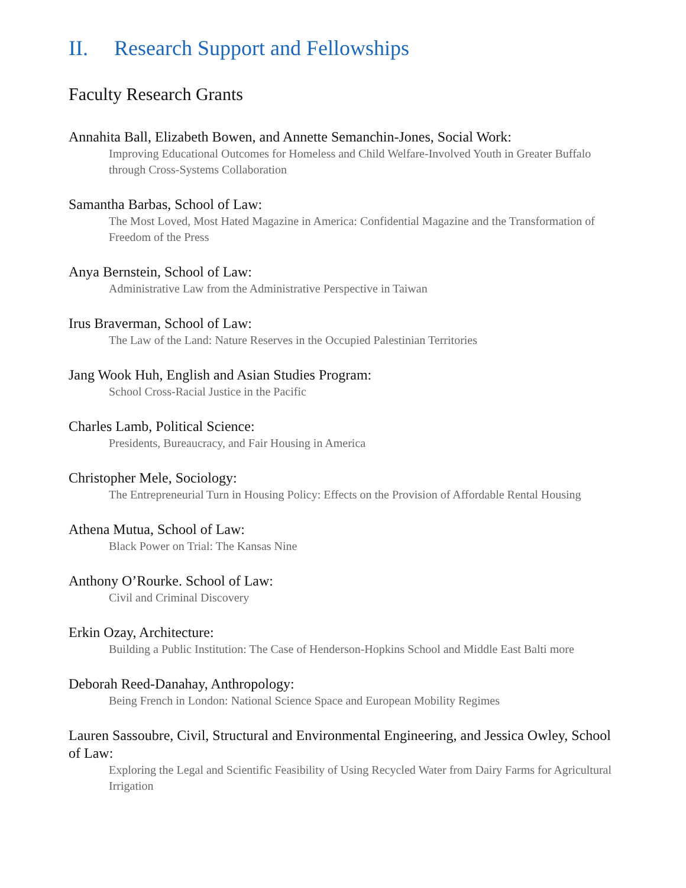II. Research Support and Fellowships
Faculty Research Grants
Annahita Ball, Elizabeth Bowen, and Annette Semanchin-Jones, Social Work:
Improving Educational Outcomes for Homeless and Child Welfare-Involved Youth in Greater Buffalo through Cross-Systems Collaboration
Samantha Barbas, School of Law:
The Most Loved, Most Hated Magazine in America: Confidential Magazine and the Transformation of Freedom of the Press
Anya Bernstein, School of Law:
Administrative Law from the Administrative Perspective in Taiwan
Irus Braverman, School of Law:
The Law of the Land: Nature Reserves in the Occupied Palestinian Territories
Jang Wook Huh, English and Asian Studies Program:
School Cross-Racial Justice in the Pacific
Charles Lamb, Political Science:
Presidents, Bureaucracy, and Fair Housing in America
Christopher Mele, Sociology:
The Entrepreneurial Turn in Housing Policy: Effects on the Provision of Affordable Rental Housing
Athena Mutua, School of Law:
Black Power on Trial: The Kansas Nine
Anthony O’Rourke. School of Law:
Civil and Criminal Discovery
Erkin Ozay, Architecture:
Building a Public Institution: The Case of Henderson-Hopkins School and Middle East Balti more
Deborah Reed-Danahay, Anthropology:
Being French in London: National Science Space and European Mobility Regimes
Lauren Sassoubre, Civil, Structural and Environmental Engineering, and Jessica Owley, School of Law:
Exploring the Legal and Scientific Feasibility of Using Recycled Water from Dairy Farms for Agricultural Irrigation